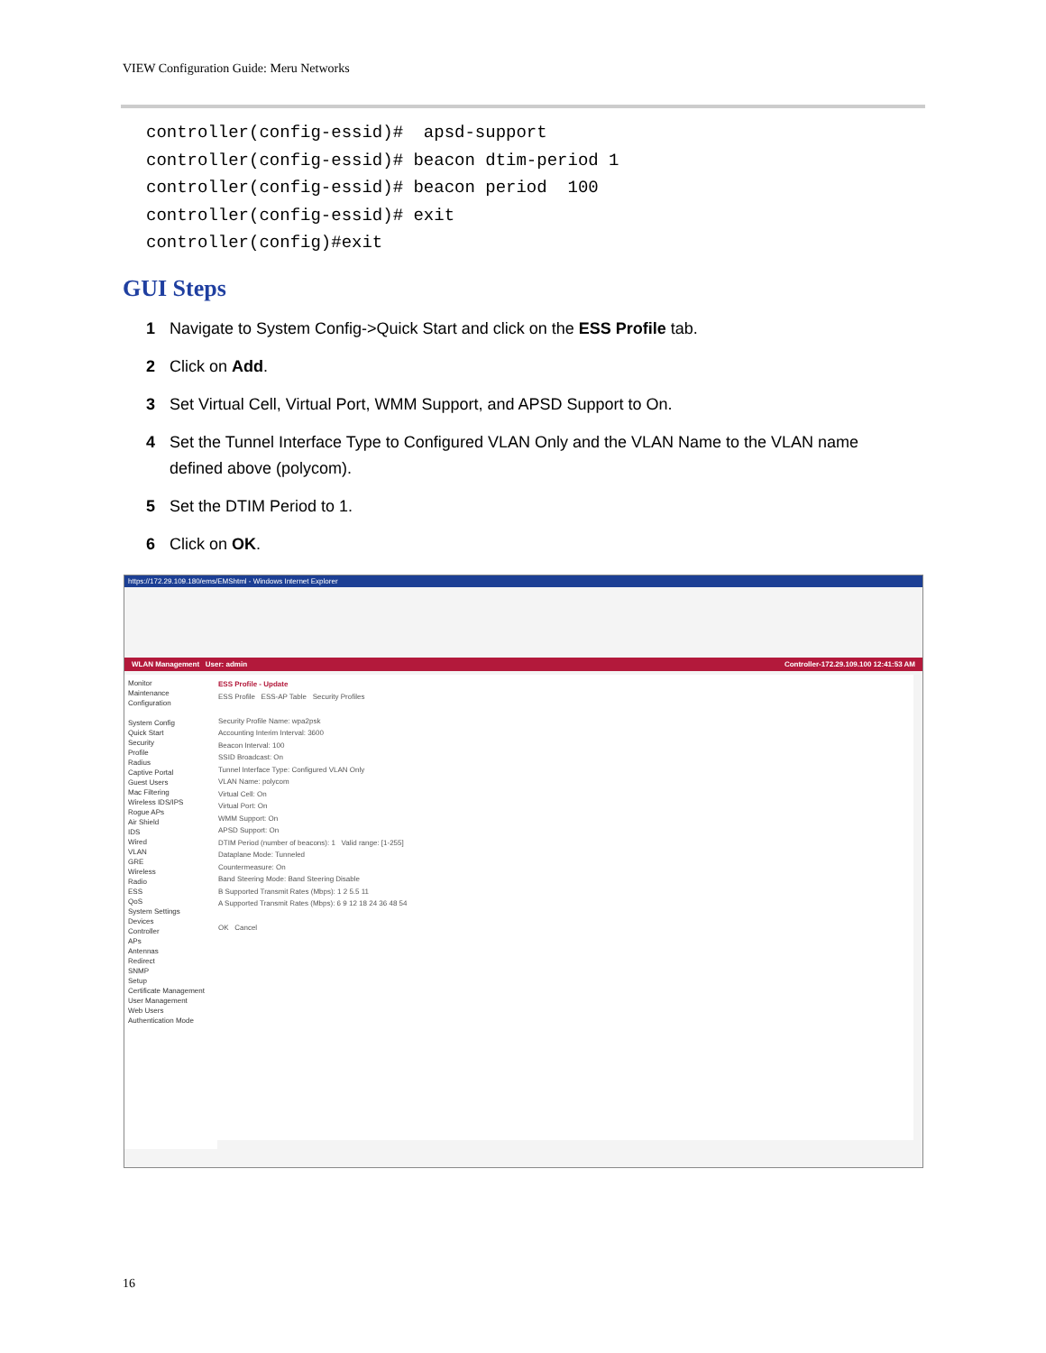VIEW Configuration Guide: Meru Networks
controller(config-essid)#  apsd-support
controller(config-essid)# beacon dtim-period 1
controller(config-essid)# beacon period  100
controller(config-essid)# exit
controller(config)#exit
GUI Steps
1 Navigate to System Config->Quick Start and click on the ESS Profile tab.
2 Click on Add.
3 Set Virtual Cell, Virtual Port, WMM Support, and APSD Support to On.
4 Set the Tunnel Interface Type to Configured VLAN Only and the VLAN Name to the VLAN name defined above (polycom).
5 Set the DTIM Period to 1.
6 Click on OK.
https://172.29.109.180/ems/EMShtml - Windows Internet Explorer
WLAN Management User: admin Controller-172.29.109.100 12:41:53 AM
Monitor
Maintenance
Configuration
System Config
Quick Start
Security
Profile
Radius
Captive Portal
Guest Users
Mac Filtering
Wireless IDS/IPS
Rogue APs
Air Shield
IDS
Wired
VLAN
GRE
Wireless
Radio
ESS
QoS
System Settings
Devices
Controller
APs
Antennas
Redirect
SNMP
Setup
Certificate Management
User Management
Web Users
Authentication Mode
ESS Profile - Update
ESS Profile ESS-AP Table Security Profiles
Security Profile Name: wpa2psk
Accounting Interim Interval: 3600
Beacon Interval: 100
SSID Broadcast: On
Tunnel Interface Type: Configured VLAN Only
VLAN Name: polycom
Virtual Cell: On
Virtual Port: On
WMM Support: On
APSD Support: On
DTIM Period (number of beacons): 1 Valid range: [1-255]
Dataplane Mode: Tunneled
Countermeasure: On
Band Steering Mode: Band Steering Disable
B Supported Transmit Rates (Mbps): 1 2 5.5 11
A Supported Transmit Rates (Mbps): 6 9 12 18 24 36 48 54
OK Cancel
16